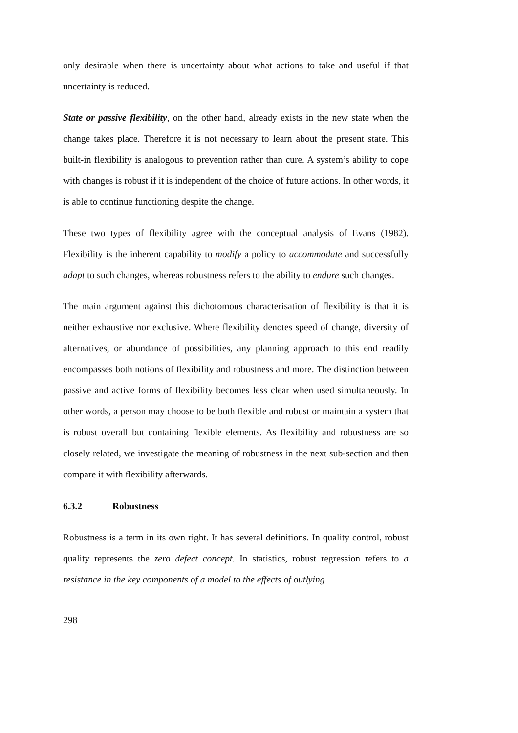only desirable when there is uncertainty about what actions to take and useful if that uncertainty is reduced.
State or passive flexibility, on the other hand, already exists in the new state when the change takes place. Therefore it is not necessary to learn about the present state. This built-in flexibility is analogous to prevention rather than cure. A system’s ability to cope with changes is robust if it is independent of the choice of future actions. In other words, it is able to continue functioning despite the change.
These two types of flexibility agree with the conceptual analysis of Evans (1982). Flexibility is the inherent capability to modify a policy to accommodate and successfully adapt to such changes, whereas robustness refers to the ability to endure such changes.
The main argument against this dichotomous characterisation of flexibility is that it is neither exhaustive nor exclusive. Where flexibility denotes speed of change, diversity of alternatives, or abundance of possibilities, any planning approach to this end readily encompasses both notions of flexibility and robustness and more. The distinction between passive and active forms of flexibility becomes less clear when used simultaneously. In other words, a person may choose to be both flexible and robust or maintain a system that is robust overall but containing flexible elements. As flexibility and robustness are so closely related, we investigate the meaning of robustness in the next sub-section and then compare it with flexibility afterwards.
6.3.2 Robustness
Robustness is a term in its own right. It has several definitions. In quality control, robust quality represents the zero defect concept. In statistics, robust regression refers to a resistance in the key components of a model to the effects of outlying
298